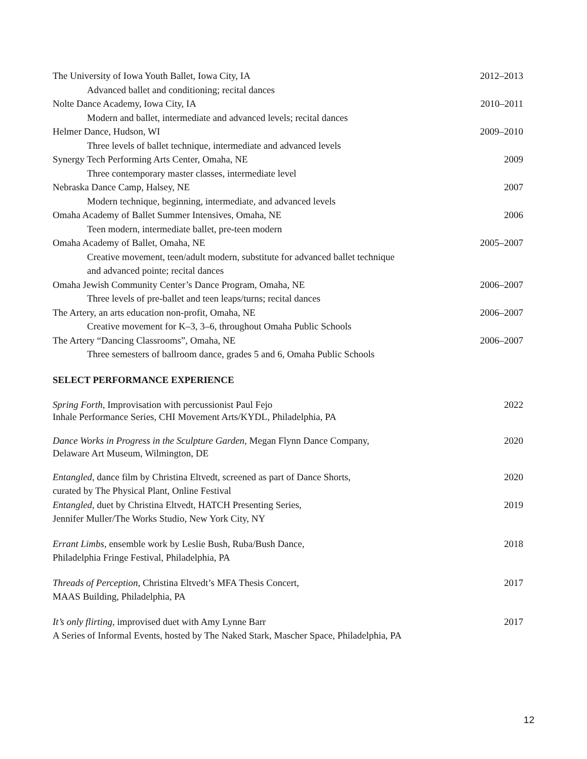The University of Iowa Youth Ballet, Iowa City, IA 2012–2013
Advanced ballet and conditioning; recital dances
Nolte Dance Academy, Iowa City, IA 2010–2011
Modern and ballet, intermediate and advanced levels; recital dances
Helmer Dance, Hudson, WI 2009–2010
Three levels of ballet technique, intermediate and advanced levels
Synergy Tech Performing Arts Center, Omaha, NE 2009
Three contemporary master classes, intermediate level
Nebraska Dance Camp, Halsey, NE 2007
Modern technique, beginning, intermediate, and advanced levels
Omaha Academy of Ballet Summer Intensives, Omaha, NE 2006
Teen modern, intermediate ballet, pre-teen modern
Omaha Academy of Ballet, Omaha, NE 2005–2007
Creative movement, teen/adult modern, substitute for advanced ballet technique
and advanced pointe; recital dances
Omaha Jewish Community Center’s Dance Program, Omaha, NE 2006–2007
Three levels of pre-ballet and teen leaps/turns; recital dances
The Artery, an arts education non-profit, Omaha, NE 2006–2007
Creative movement for K–3, 3–6, throughout Omaha Public Schools
The Artery “Dancing Classrooms”, Omaha, NE 2006–2007
Three semesters of ballroom dance, grades 5 and 6, Omaha Public Schools
SELECT PERFORMANCE EXPERIENCE
Spring Forth, Improvisation with percussionist Paul Fejo 2022
Inhale Performance Series, CHI Movement Arts/KYDL, Philadelphia, PA
Dance Works in Progress in the Sculpture Garden, Megan Flynn Dance Company, 2020
Delaware Art Museum, Wilmington, DE
Entangled, dance film by Christina Eltvedt, screened as part of Dance Shorts, 2020
curated by The Physical Plant, Online Festival
Entangled, duet by Christina Eltvedt, HATCH Presenting Series, 2019
Jennifer Muller/The Works Studio, New York City, NY
Errant Limbs, ensemble work by Leslie Bush, Ruba/Bush Dance, 2018
Philadelphia Fringe Festival, Philadelphia, PA
Threads of Perception, Christina Eltvedt’s MFA Thesis Concert, 2017
MAAS Building, Philadelphia, PA
It’s only flirting, improvised duet with Amy Lynne Barr 2017
A Series of Informal Events, hosted by The Naked Stark, Mascher Space, Philadelphia, PA
12